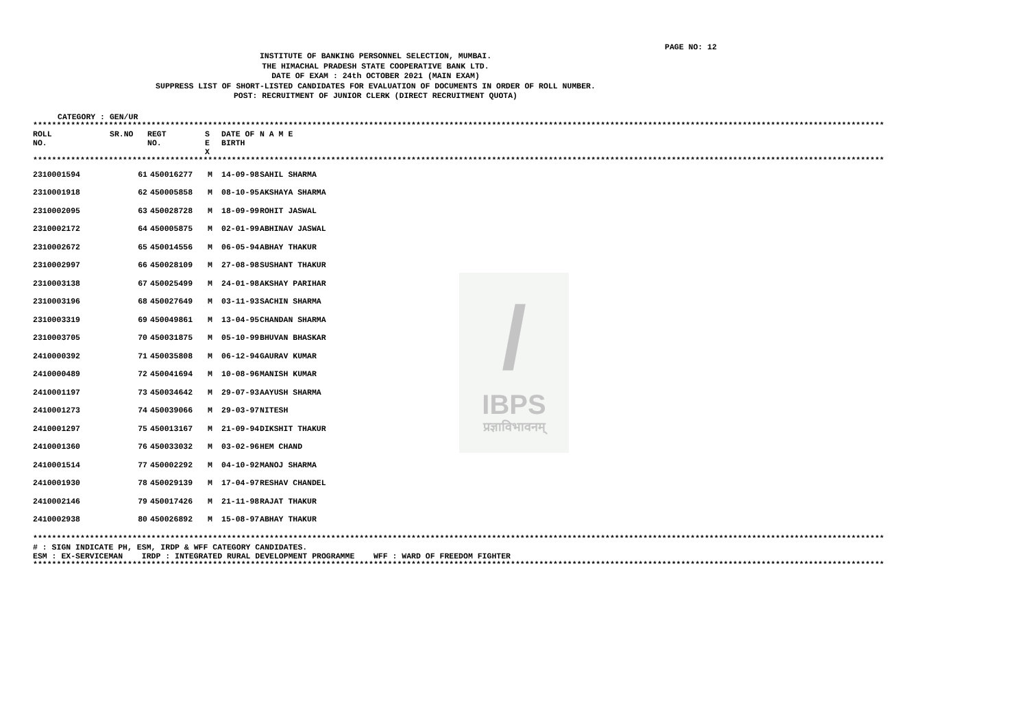/
IBPS
प्रज्ञाविभावनम्
PAGE NO: 12
INSTITUTE OF BANKING PERSONNEL SELECTION, MUMBAI.
THE HIMACHAL PRADESH STATE COOPERATIVE BANK LTD.
DATE OF EXAM : 24th OCTOBER 2021 (MAIN EXAM)
SUPPRESS LIST OF SHORT-LISTED CANDIDATES FOR EVALUATION OF DOCUMENTS IN ORDER OF ROLL NUMBER.
POST: RECRUITMENT OF JUNIOR CLERK (DIRECT RECRUITMENT QUOTA)
CATEGORY : GEN/UR
************************************************************************************************************************************************************************************
| ROLL NO. | SR.NO | REGT NO. | S E X | DATE OF BIRTH | N A M E |
| --- | --- | --- | --- | --- | --- |
************************************************************************************************************************************************************************************
| 2310001594 | 61 | 450016277 | M | 14-09-98 | SAHIL SHARMA |
| 2310001918 | 62 | 450005858 | M | 08-10-95 | AKSHAYA SHARMA |
| 2310002095 | 63 | 450028728 | M | 18-09-99 | ROHIT JASWAL |
| 2310002172 | 64 | 450005875 | M | 02-01-99 | ABHINAV JASWAL |
| 2310002672 | 65 | 450014556 | M | 06-05-94 | ABHAY THAKUR |
| 2310002997 | 66 | 450028109 | M | 27-08-98 | SUSHANT THAKUR |
| 2310003138 | 67 | 450025499 | M | 24-01-98 | AKSHAY PARIHAR |
| 2310003196 | 68 | 450027649 | M | 03-11-93 | SACHIN SHARMA |
| 2310003319 | 69 | 450049861 | M | 13-04-95 | CHANDAN SHARMA |
| 2310003705 | 70 | 450031875 | M | 05-10-99 | BHUVAN BHASKAR |
| 2410000392 | 71 | 450035808 | M | 06-12-94 | GAURAV KUMAR |
| 2410000489 | 72 | 450041694 | M | 10-08-96 | MANISH KUMAR |
| 2410001197 | 73 | 450034642 | M | 29-07-93 | AAYUSH SHARMA |
| 2410001273 | 74 | 450039066 | M | 29-03-97 | NITESH |
| 2410001297 | 75 | 450013167 | M | 21-09-94 | DIKSHIT THAKUR |
| 2410001360 | 76 | 450033032 | M | 03-02-96 | HEM CHAND |
| 2410001514 | 77 | 450002292 | M | 04-10-92 | MANOJ SHARMA |
| 2410001930 | 78 | 450029139 | M | 17-04-97 | RESHAV CHANDEL |
| 2410002146 | 79 | 450017426 | M | 21-11-98 | RAJAT THAKUR |
| 2410002938 | 80 | 450026892 | M | 15-08-97 | ABHAY THAKUR |
************************************************************************************************************************************************************************************
# : SIGN INDICATE PH, ESM, IRDP & WFF CATEGORY CANDIDATES.
ESM : EX-SERVICEMAN IRDP : INTEGRATED RURAL DEVELOPMENT PROGRAMME WFF : WARD OF FREEDOM FIGHTER
************************************************************************************************************************************************************************************